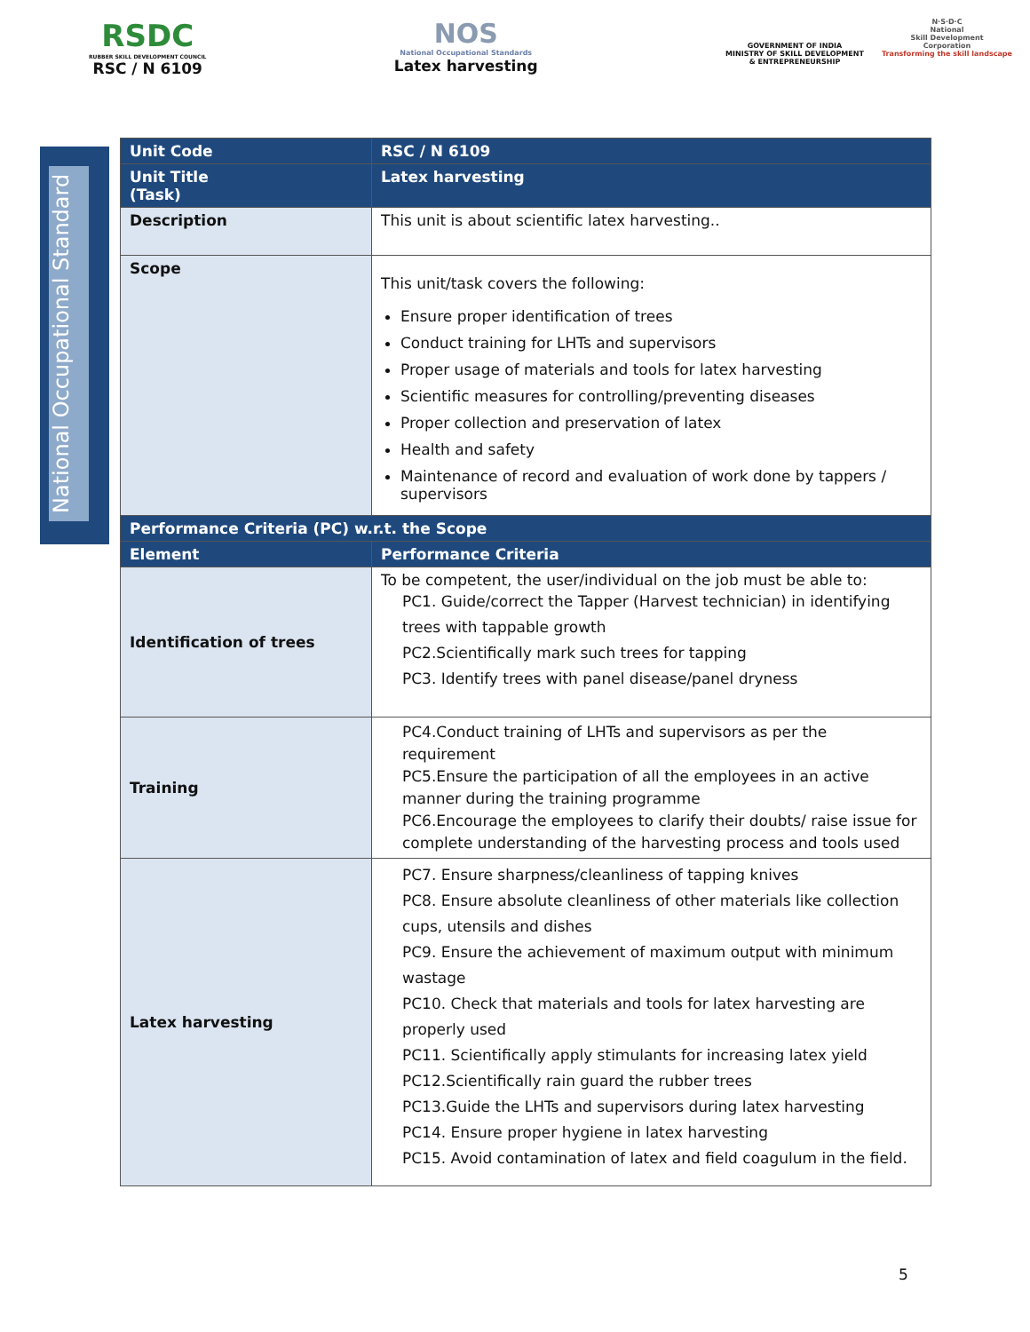RSDC
RUBBER SKILL DEVELOPMENT COUNCIL
RSC / N 6109
NOS
National Occupational Standards
Latex harvesting
GOVERNMENT OF INDIA
MINISTRY OF SKILL DEVELOPMENT
& ENTREPRENEURSHIP
N·S·D·C
National
Skill Development
Corporation
Transforming the skill landscape
National Occupational Standard
| Unit Code | RSC / N 6109 |
| Unit Title (Task) | Latex harvesting |
| Description | This unit is about scientific latex harvesting.. |
| Scope | This unit/task covers the following: Ensure proper identification of trees Conduct training for LHTs and supervisors Proper usage of materials and tools for latex harvesting Scientific measures for controlling/preventing diseases Proper collection and preservation of latex Health and safety Maintenance of record and evaluation of work done by tappers / supervisors |
| Performance Criteria (PC) w.r.t. the Scope | |
| Element | Performance Criteria |
| Identification of trees | To be competent, the user/individual on the job must be able to: PC1. Guide/correct the Tapper (Harvest technician) in identifying trees with tappable growth PC2.Scientifically mark such trees for tapping PC3. Identify trees with panel disease/panel dryness |
| Training | PC4.Conduct training of LHTs and supervisors as per the requirement PC5.Ensure the participation of all the employees in an active manner during the training programme PC6.Encourage the employees to clarify their doubts/ raise issue for complete understanding of the harvesting process and tools used |
| Latex harvesting | PC7. Ensure sharpness/cleanliness of tapping knives PC8. Ensure absolute cleanliness of other materials like collection cups, utensils and dishes PC9. Ensure the achievement of maximum output with minimum wastage PC10. Check that materials and tools for latex harvesting are properly used PC11. Scientifically apply stimulants for increasing latex yield PC12.Scientifically rain guard the rubber trees PC13.Guide the LHTs and supervisors during latex harvesting PC14. Ensure proper hygiene in latex harvesting PC15. Avoid contamination of latex and field coagulum in the field. |
5